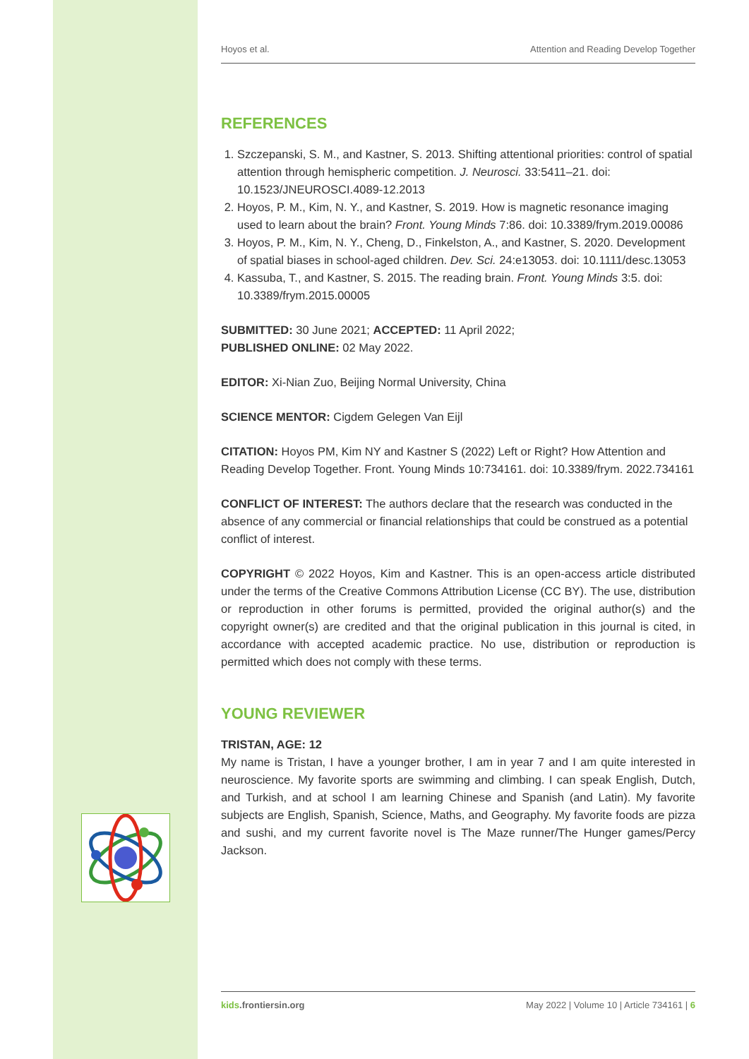Hoyos et al. Attention and Reading Develop Together
REFERENCES
1. Szczepanski, S. M., and Kastner, S. 2013. Shifting attentional priorities: control of spatial attention through hemispheric competition. J. Neurosci. 33:5411–21. doi: 10.1523/JNEUROSCI.4089-12.2013
2. Hoyos, P. M., Kim, N. Y., and Kastner, S. 2019. How is magnetic resonance imaging used to learn about the brain? Front. Young Minds 7:86. doi: 10.3389/frym.2019.00086
3. Hoyos, P. M., Kim, N. Y., Cheng, D., Finkelston, A., and Kastner, S. 2020. Development of spatial biases in school-aged children. Dev. Sci. 24:e13053. doi: 10.1111/desc.13053
4. Kassuba, T., and Kastner, S. 2015. The reading brain. Front. Young Minds 3:5. doi: 10.3389/frym.2015.00005
SUBMITTED: 30 June 2021; ACCEPTED: 11 April 2022;
PUBLISHED ONLINE: 02 May 2022.
EDITOR: Xi-Nian Zuo, Beijing Normal University, China
SCIENCE MENTOR: Cigdem Gelegen Van Eijl
CITATION: Hoyos PM, Kim NY and Kastner S (2022) Left or Right? How Attention and Reading Develop Together. Front. Young Minds 10:734161. doi: 10.3389/frym. 2022.734161
CONFLICT OF INTEREST: The authors declare that the research was conducted in the absence of any commercial or financial relationships that could be construed as a potential conflict of interest.
COPYRIGHT © 2022 Hoyos, Kim and Kastner. This is an open-access article distributed under the terms of the Creative Commons Attribution License (CC BY). The use, distribution or reproduction in other forums is permitted, provided the original author(s) and the copyright owner(s) are credited and that the original publication in this journal is cited, in accordance with accepted academic practice. No use, distribution or reproduction is permitted which does not comply with these terms.
YOUNG REVIEWER
TRISTAN, AGE: 12
My name is Tristan, I have a younger brother, I am in year 7 and I am quite interested in neuroscience. My favorite sports are swimming and climbing. I can speak English, Dutch, and Turkish, and at school I am learning Chinese and Spanish (and Latin). My favorite subjects are English, Spanish, Science, Maths, and Geography. My favorite foods are pizza and sushi, and my current favorite novel is The Maze runner/The Hunger games/Percy Jackson.
kids.frontiersin.org May 2022 | Volume 10 | Article 734161 | 6